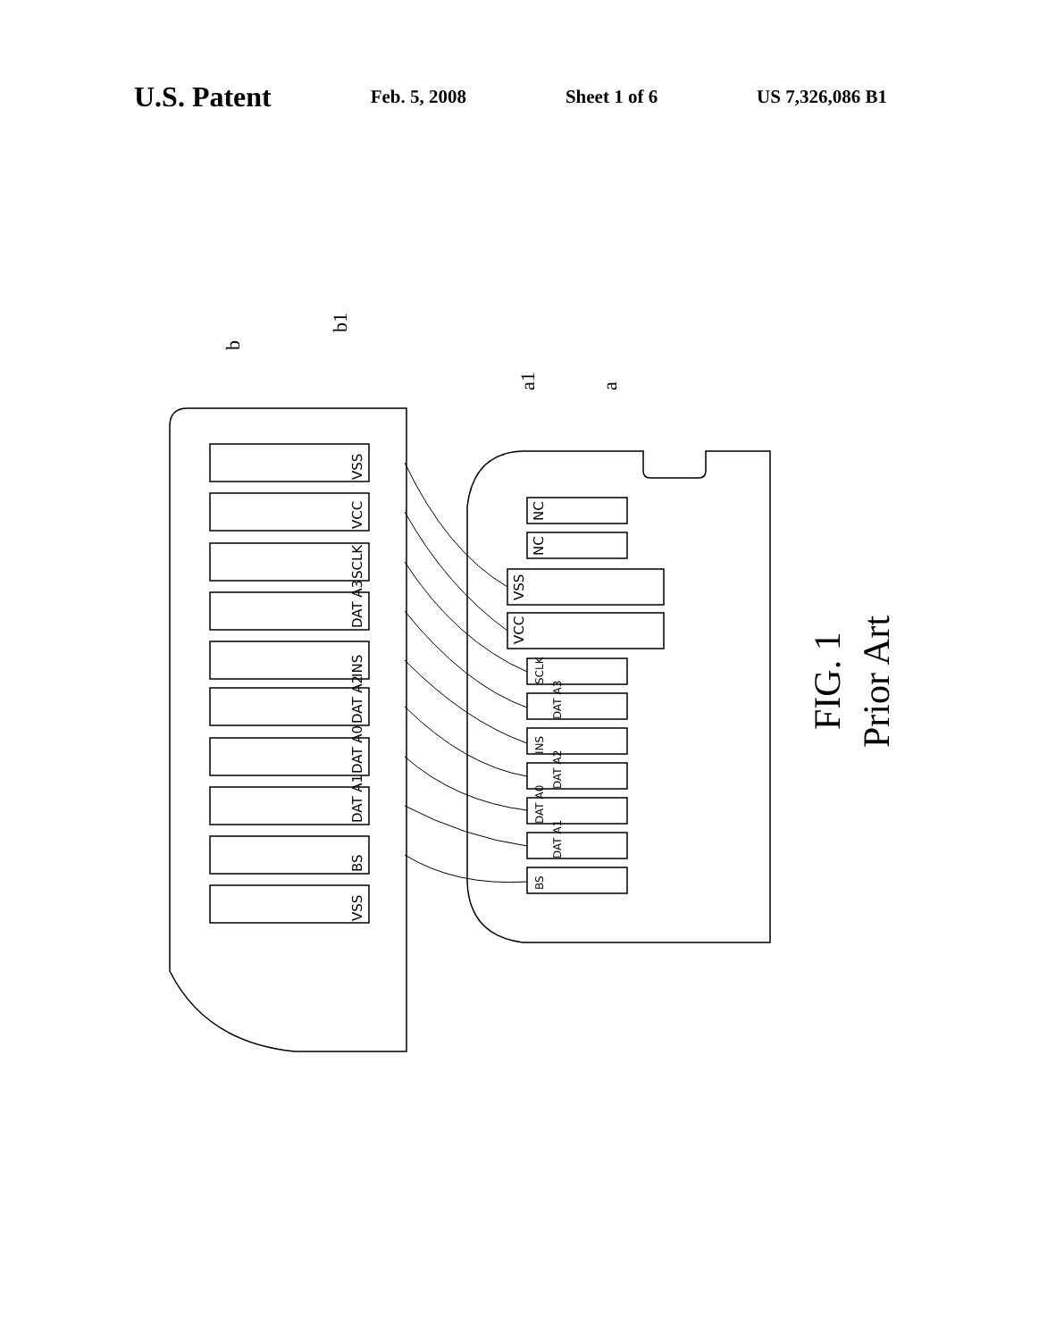U.S. Patent Feb. 5, 2008 Sheet 1 of 6 US 7,326,086 B1
b
b1
a1
a
FIG. 1
Prior Art
VSS
VCC
SCLK
DAT A3
INS
DAT A2
DAT A0
DAT A1
BS
VSS
NC
NC
VSS
VCC
SCLK
DAT A3
INS
DAT A2
DAT A0
DAT A1
BS